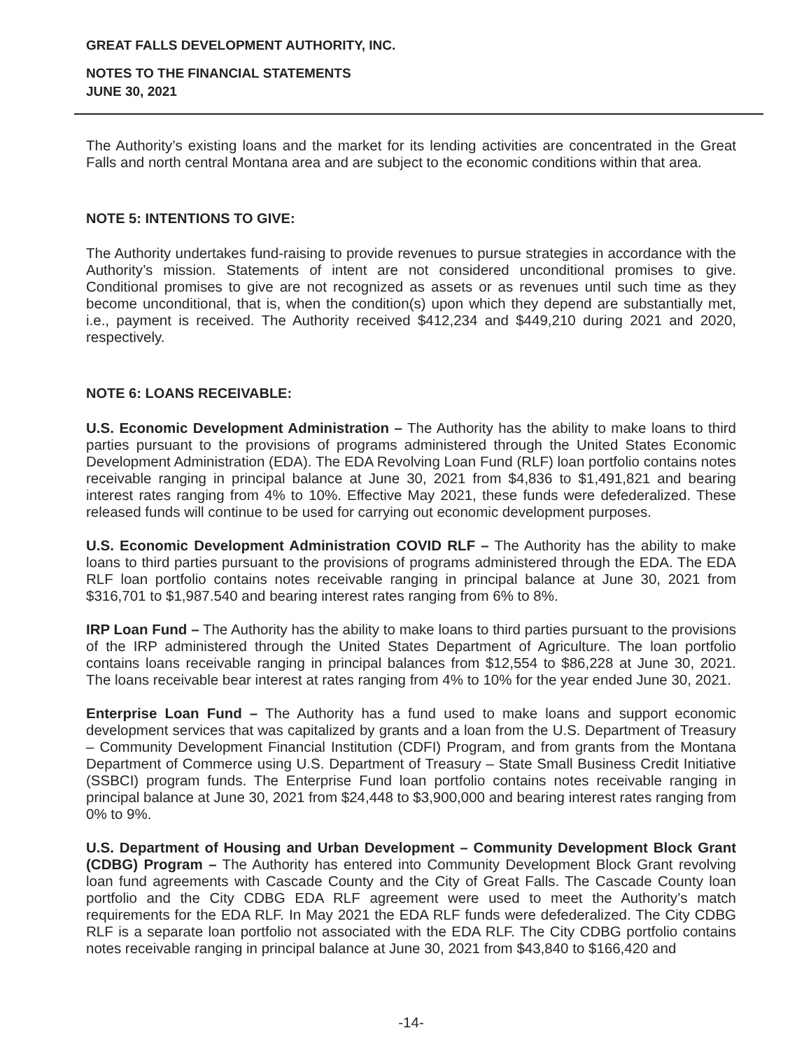GREAT FALLS DEVELOPMENT AUTHORITY, INC.
NOTES TO THE FINANCIAL STATEMENTS
JUNE 30, 2021
The Authority’s existing loans and the market for its lending activities are concentrated in the Great Falls and north central Montana area and are subject to the economic conditions within that area.
NOTE 5: INTENTIONS TO GIVE:
The Authority undertakes fund-raising to provide revenues to pursue strategies in accordance with the Authority’s mission. Statements of intent are not considered unconditional promises to give. Conditional promises to give are not recognized as assets or as revenues until such time as they become unconditional, that is, when the condition(s) upon which they depend are substantially met, i.e., payment is received. The Authority received $412,234 and $449,210 during 2021 and 2020, respectively.
NOTE 6: LOANS RECEIVABLE:
U.S. Economic Development Administration – The Authority has the ability to make loans to third parties pursuant to the provisions of programs administered through the United States Economic Development Administration (EDA). The EDA Revolving Loan Fund (RLF) loan portfolio contains notes receivable ranging in principal balance at June 30, 2021 from $4,836 to $1,491,821 and bearing interest rates ranging from 4% to 10%. Effective May 2021, these funds were defederalized. These released funds will continue to be used for carrying out economic development purposes.
U.S. Economic Development Administration COVID RLF – The Authority has the ability to make loans to third parties pursuant to the provisions of programs administered through the EDA. The EDA RLF loan portfolio contains notes receivable ranging in principal balance at June 30, 2021 from $316,701 to $1,987.540 and bearing interest rates ranging from 6% to 8%.
IRP Loan Fund – The Authority has the ability to make loans to third parties pursuant to the provisions of the IRP administered through the United States Department of Agriculture. The loan portfolio contains loans receivable ranging in principal balances from $12,554 to $86,228 at June 30, 2021. The loans receivable bear interest at rates ranging from 4% to 10% for the year ended June 30, 2021.
Enterprise Loan Fund – The Authority has a fund used to make loans and support economic development services that was capitalized by grants and a loan from the U.S. Department of Treasury – Community Development Financial Institution (CDFI) Program, and from grants from the Montana Department of Commerce using U.S. Department of Treasury – State Small Business Credit Initiative (SSBCI) program funds. The Enterprise Fund loan portfolio contains notes receivable ranging in principal balance at June 30, 2021 from $24,448 to $3,900,000 and bearing interest rates ranging from 0% to 9%.
U.S. Department of Housing and Urban Development – Community Development Block Grant (CDBG) Program – The Authority has entered into Community Development Block Grant revolving loan fund agreements with Cascade County and the City of Great Falls. The Cascade County loan portfolio and the City CDBG EDA RLF agreement were used to meet the Authority’s match requirements for the EDA RLF. In May 2021 the EDA RLF funds were defederalized. The City CDBG RLF is a separate loan portfolio not associated with the EDA RLF. The City CDBG portfolio contains notes receivable ranging in principal balance at June 30, 2021 from $43,840 to $166,420 and
-14-